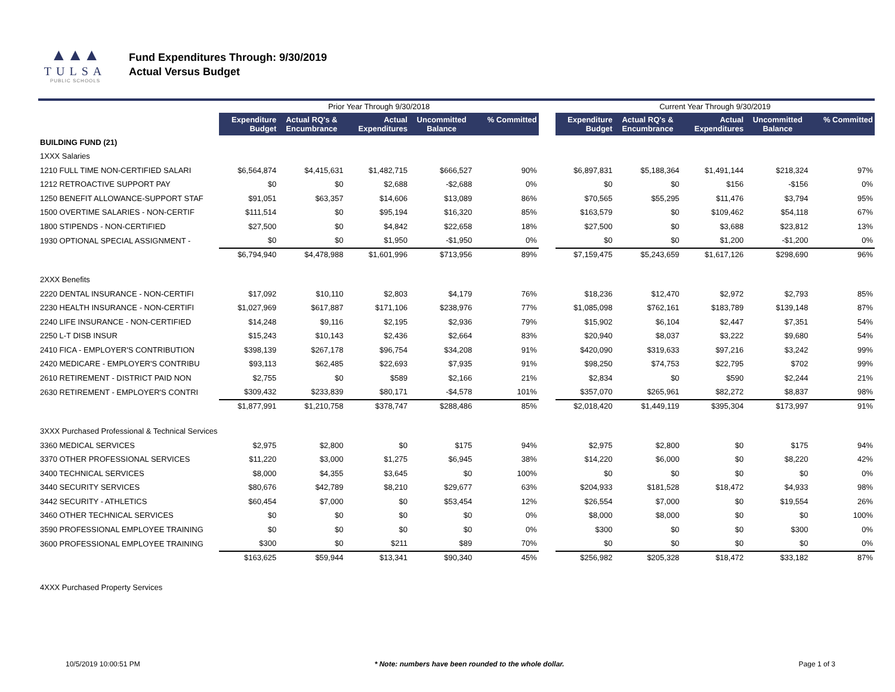▲▲▲
TULSA
PUBLIC SCHOOLS
Fund Expenditures Through: 9/30/2019
Actual Versus Budget
| | Prior Year Through 9/30/2018 | | | | | | Current Year Through 9/30/2019 | | | | |
| | Expenditure Budget | Actual RQ's & Encumbrance | Actual Expenditures | Uncommitted Balance | % Committed | | Expenditure Budget | Actual RQ's & Encumbrance | Actual Expenditures | Uncommitted Balance | % Committed |
| BUILDING FUND (21) | | | | | | | | | | | |
| 1XXX Salaries | | | | | | | | | | | |
| 1210 FULL TIME NON-CERTIFIED SALARI | $6,564,874 | $4,415,631 | $1,482,715 | $666,527 | 90% | | $6,897,831 | $5,188,364 | $1,491,144 | $218,324 | 97% |
| 1212 RETROACTIVE SUPPORT PAY | $0 | $0 | $2,688 | -$2,688 | 0% | | $0 | $0 | $156 | -$156 | 0% |
| 1250 BENEFIT ALLOWANCE-SUPPORT STAF | $91,051 | $63,357 | $14,606 | $13,089 | 86% | | $70,565 | $55,295 | $11,476 | $3,794 | 95% |
| 1500 OVERTIME SALARIES - NON-CERTIF | $111,514 | $0 | $95,194 | $16,320 | 85% | | $163,579 | $0 | $109,462 | $54,118 | 67% |
| 1800 STIPENDS - NON-CERTIFIED | $27,500 | $0 | $4,842 | $22,658 | 18% | | $27,500 | $0 | $3,688 | $23,812 | 13% |
| 1930 OPTIONAL SPECIAL ASSIGNMENT - | $0 | $0 | $1,950 | -$1,950 | 0% | | $0 | $0 | $1,200 | -$1,200 | 0% |
| | $6,794,940 | $4,478,988 | $1,601,996 | $713,956 | 89% | | $7,159,475 | $5,243,659 | $1,617,126 | $298,690 | 96% |
| 2XXX Benefits | | | | | | | | | | | |
| 2220 DENTAL INSURANCE - NON-CERTIFI | $17,092 | $10,110 | $2,803 | $4,179 | 76% | | $18,236 | $12,470 | $2,972 | $2,793 | 85% |
| 2230 HEALTH INSURANCE - NON-CERTIFI | $1,027,969 | $617,887 | $171,106 | $238,976 | 77% | | $1,085,098 | $762,161 | $183,789 | $139,148 | 87% |
| 2240 LIFE INSURANCE - NON-CERTIFIED | $14,248 | $9,116 | $2,195 | $2,936 | 79% | | $15,902 | $6,104 | $2,447 | $7,351 | 54% |
| 2250 L-T DISB INSUR | $15,243 | $10,143 | $2,436 | $2,664 | 83% | | $20,940 | $8,037 | $3,222 | $9,680 | 54% |
| 2410 FICA - EMPLOYER'S CONTRIBUTION | $398,139 | $267,178 | $96,754 | $34,208 | 91% | | $420,090 | $319,633 | $97,216 | $3,242 | 99% |
| 2420 MEDICARE - EMPLOYER'S CONTRIBU | $93,113 | $62,485 | $22,693 | $7,935 | 91% | | $98,250 | $74,753 | $22,795 | $702 | 99% |
| 2610 RETIREMENT - DISTRICT PAID NON | $2,755 | $0 | $589 | $2,166 | 21% | | $2,834 | $0 | $590 | $2,244 | 21% |
| 2630 RETIREMENT - EMPLOYER'S CONTRI | $309,432 | $233,839 | $80,171 | -$4,578 | 101% | | $357,070 | $265,961 | $82,272 | $8,837 | 98% |
| | $1,877,991 | $1,210,758 | $378,747 | $288,486 | 85% | | $2,018,420 | $1,449,119 | $395,304 | $173,997 | 91% |
| 3XXX Purchased Professional & Technical Services | | | | | | | | | | | |
| 3360 MEDICAL SERVICES | $2,975 | $2,800 | $0 | $175 | 94% | | $2,975 | $2,800 | $0 | $175 | 94% |
| 3370 OTHER PROFESSIONAL SERVICES | $11,220 | $3,000 | $1,275 | $6,945 | 38% | | $14,220 | $6,000 | $0 | $8,220 | 42% |
| 3400 TECHNICAL SERVICES | $8,000 | $4,355 | $3,645 | $0 | 100% | | $0 | $0 | $0 | $0 | 0% |
| 3440 SECURITY SERVICES | $80,676 | $42,789 | $8,210 | $29,677 | 63% | | $204,933 | $181,528 | $18,472 | $4,933 | 98% |
| 3442 SECURITY - ATHLETICS | $60,454 | $7,000 | $0 | $53,454 | 12% | | $26,554 | $7,000 | $0 | $19,554 | 26% |
| 3460 OTHER TECHNICAL SERVICES | $0 | $0 | $0 | $0 | 0% | | $8,000 | $8,000 | $0 | $0 | 100% |
| 3590 PROFESSIONAL EMPLOYEE TRAINING | $0 | $0 | $0 | $0 | 0% | | $300 | $0 | $0 | $300 | 0% |
| 3600 PROFESSIONAL EMPLOYEE TRAINING | $300 | $0 | $211 | $89 | 70% | | $0 | $0 | $0 | $0 | 0% |
| | $163,625 | $59,944 | $13,341 | $90,340 | 45% | | $256,982 | $205,328 | $18,472 | $33,182 | 87% |
| 4XXX Purchased Property Services | | | | | | | | | | | |
10/5/2019 10:00:51 PM * Note: numbers have been rounded to the whole dollar. Page 1 of 3